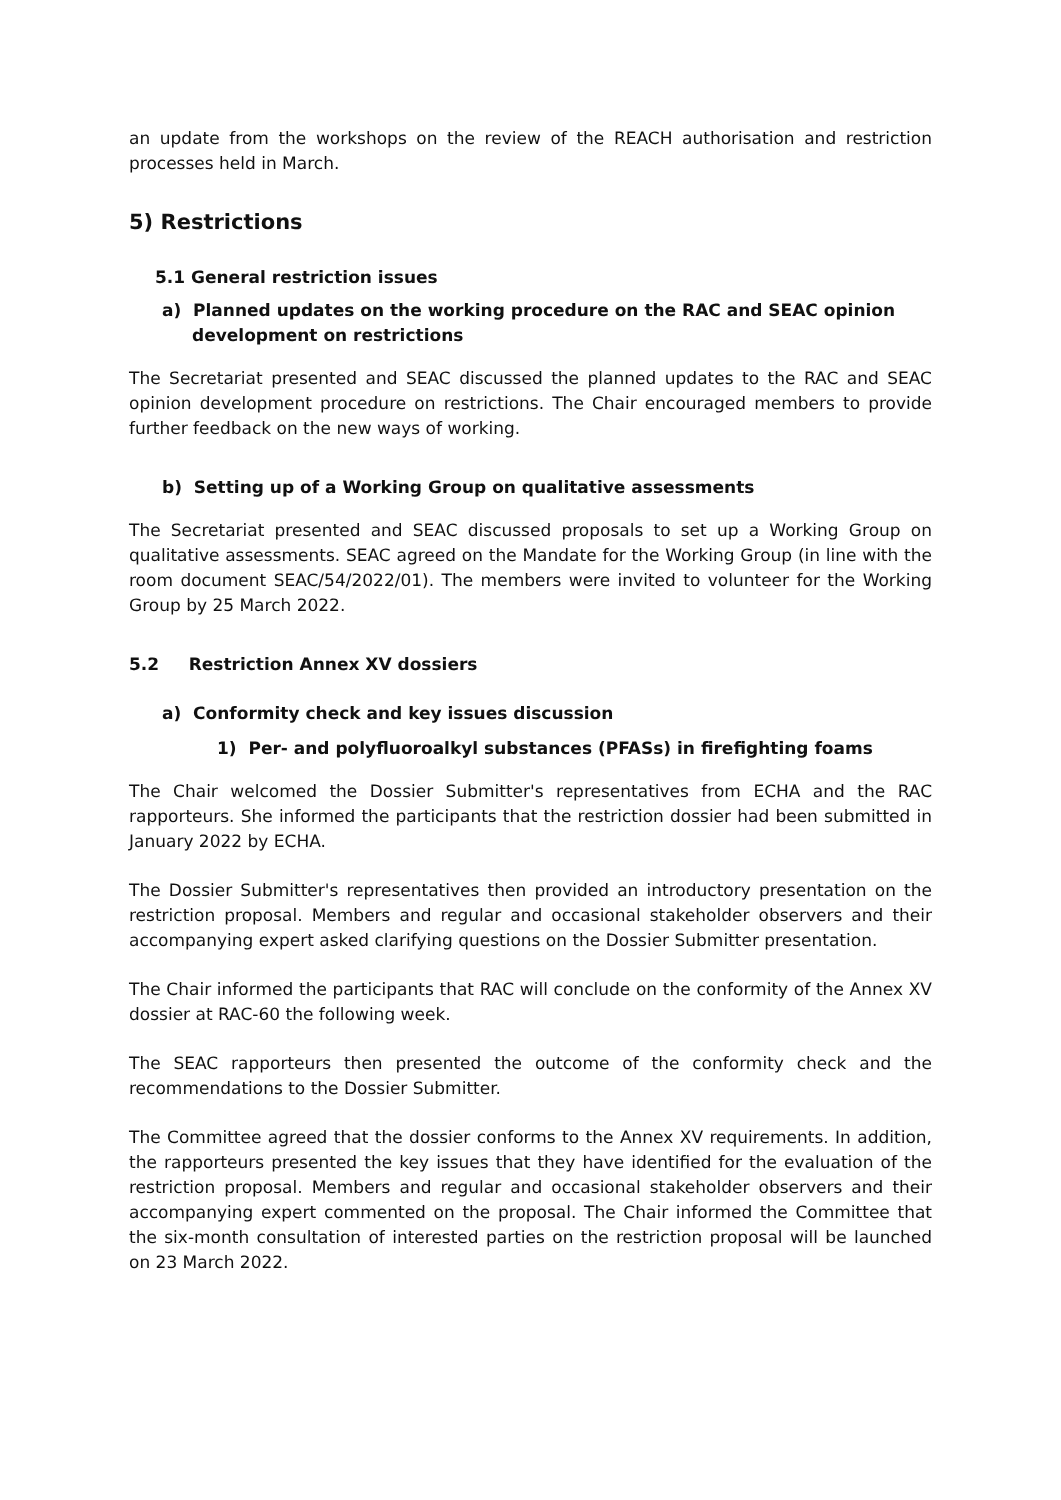an update from the workshops on the review of the REACH authorisation and restriction processes held in March.
5) Restrictions
5.1 General restriction issues
a) Planned updates on the working procedure on the RAC and SEAC opinion development on restrictions
The Secretariat presented and SEAC discussed the planned updates to the RAC and SEAC opinion development procedure on restrictions. The Chair encouraged members to provide further feedback on the new ways of working.
b) Setting up of a Working Group on qualitative assessments
The Secretariat presented and SEAC discussed proposals to set up a Working Group on qualitative assessments. SEAC agreed on the Mandate for the Working Group (in line with the room document SEAC/54/2022/01). The members were invited to volunteer for the Working Group by 25 March 2022.
5.2 Restriction Annex XV dossiers
a) Conformity check and key issues discussion
1) Per- and polyfluoroalkyl substances (PFASs) in firefighting foams
The Chair welcomed the Dossier Submitter's representatives from ECHA and the RAC rapporteurs. She informed the participants that the restriction dossier had been submitted in January 2022 by ECHA.
The Dossier Submitter's representatives then provided an introductory presentation on the restriction proposal. Members and regular and occasional stakeholder observers and their accompanying expert asked clarifying questions on the Dossier Submitter presentation.
The Chair informed the participants that RAC will conclude on the conformity of the Annex XV dossier at RAC-60 the following week.
The SEAC rapporteurs then presented the outcome of the conformity check and the recommendations to the Dossier Submitter.
The Committee agreed that the dossier conforms to the Annex XV requirements. In addition, the rapporteurs presented the key issues that they have identified for the evaluation of the restriction proposal. Members and regular and occasional stakeholder observers and their accompanying expert commented on the proposal. The Chair informed the Committee that the six-month consultation of interested parties on the restriction proposal will be launched on 23 March 2022.